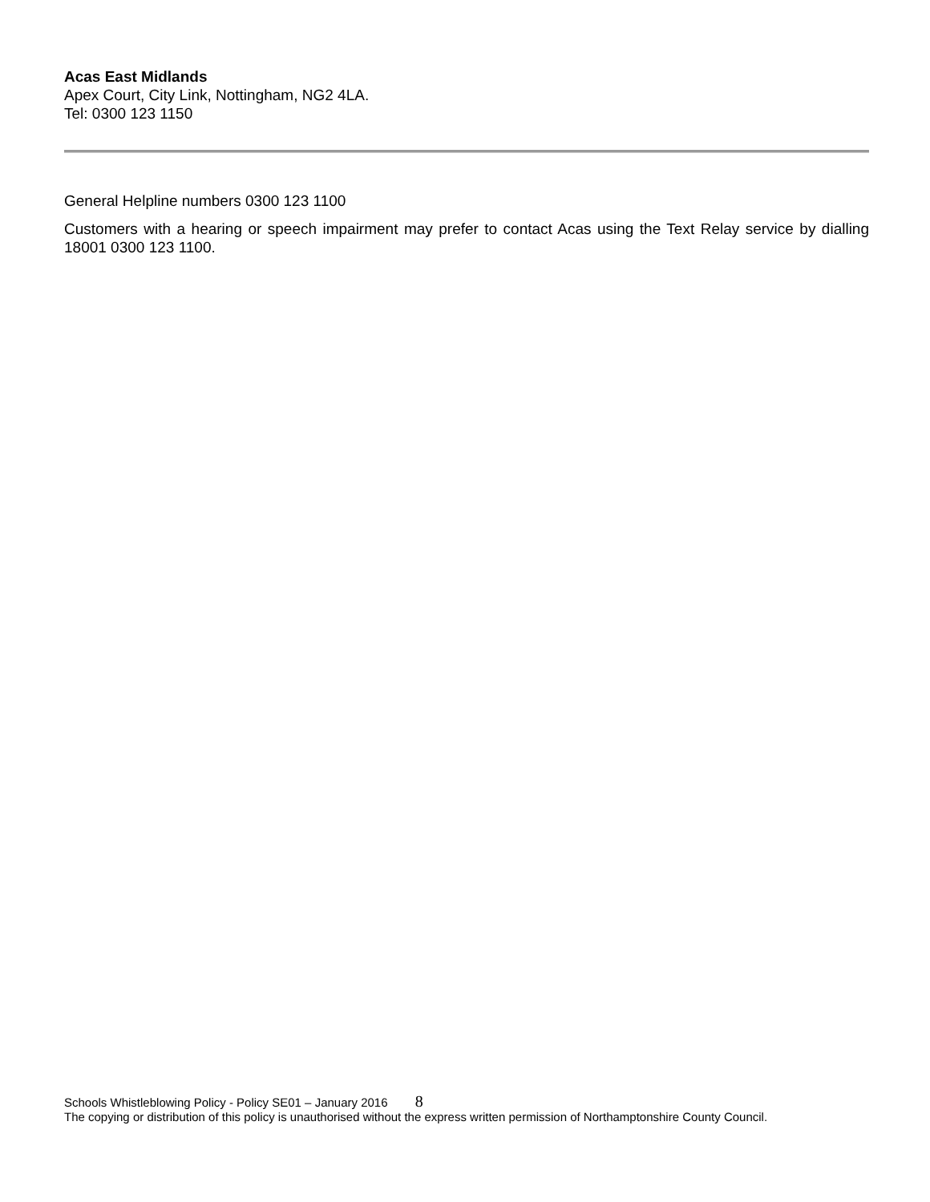Acas East Midlands
Apex Court, City Link, Nottingham, NG2 4LA.
Tel: 0300 123 1150
General Helpline numbers 0300 123 1100
Customers with a hearing or speech impairment may prefer to contact Acas using the Text Relay service by dialling 18001 0300 123 1100.
Schools Whistleblowing Policy - Policy SE01 – January 2016 8
The copying or distribution of this policy is unauthorised without the express written permission of Northamptonshire County Council.